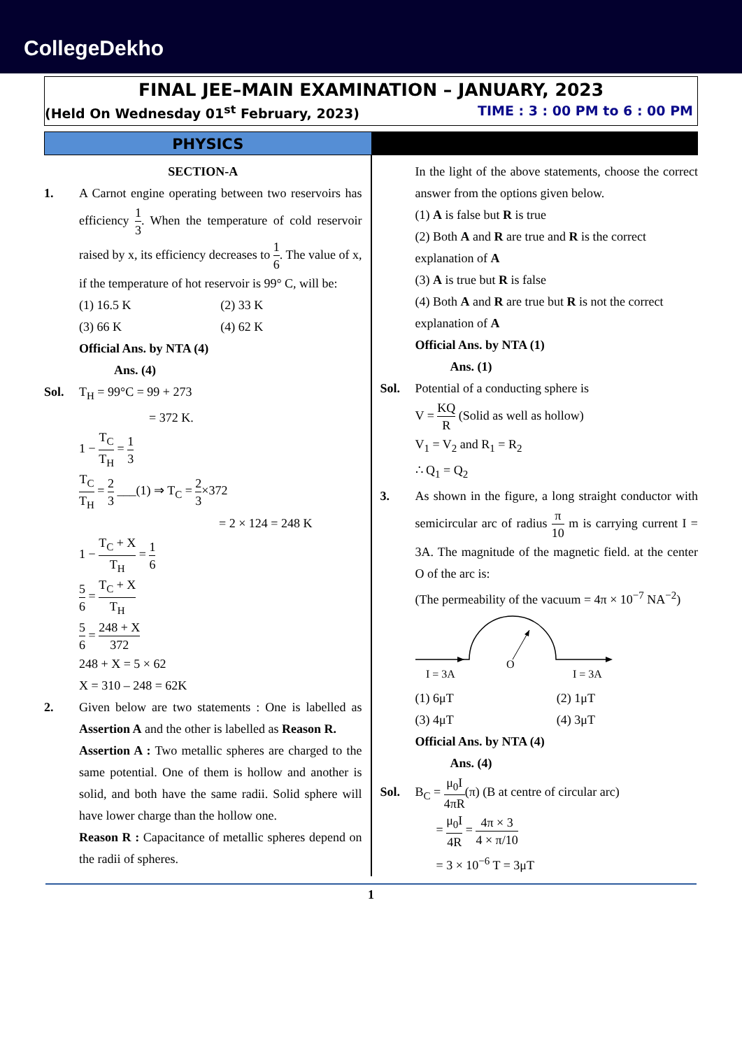CollegeDekho
FINAL JEE–MAIN EXAMINATION – JANUARY, 2023
(Held On Wednesday 01<sup>st</sup> February, 2023) TIME : 3 : 00 PM to 6 : 00 PM
PHYSICS
SECTION-A
1. A Carnot engine operating between two reservoirs has efficiency 1 3. When the temperature of cold reservoir raised by x, its efficiency decreases to 1 6. The value of x, if the temperature of hot reservoir is 99° C, will be:
(1) 16.5 K (2) 33 K
(3) 66 K (4) 62 K
Official Ans. by NTA (4)
Ans. (4)
Sol. T<sub>H</sub> = 99°C = 99 + 273
= 372 K.
1 − T<sub>C</sub> T<sub>H</sub> = 1 3
T<sub>C</sub> T<sub>H</sub> = 2 3 ___(1) ⇒ T<sub>C</sub> = 2 3×372
= 2 × 124 = 248 K
1 − T<sub>C</sub> + X T<sub>H</sub> = 1 6
5 6 = T<sub>C</sub> + X T<sub>H</sub>
5 6 = 248 + X 372
248 + X = 5 × 62
X = 310 – 248 = 62K
2. Given below are two statements : One is labelled as Assertion A and the other is labelled as Reason R.
Assertion A : Two metallic spheres are charged to the same potential. One of them is hollow and another is solid, and both have the same radii. Solid sphere will have lower charge than the hollow one.
Reason R : Capacitance of metallic spheres depend on the radii of spheres.
In the light of the above statements, choose the correct answer from the options given below.
(1) A is false but R is true
(2) Both A and R are true and R is the correct explanation of A
(3) A is true but R is false
(4) Both A and R are true but R is not the correct explanation of A
Official Ans. by NTA (1)
Ans. (1)
Sol. Potential of a conducting sphere is
V = KQ R (Solid as well as hollow)
V<sub>1</sub> = V<sub>2</sub> and R<sub>1</sub> = R<sub>2</sub>
∴ Q<sub>1</sub> = Q<sub>2</sub>
3. As shown in the figure, a long straight conductor with semicircular arc of radius π 10 m is carrying current I = 3A. The magnitude of the magnetic field. at the center O of the arc is:
(The permeability of the vacuum = 4π × 10<sup>−7</sup> NA<sup>−2</sup>)
O
I = 3A
I = 3A
(1) 6μT (2) 1μT
(3) 4μT (4) 3μT
Official Ans. by NTA (4)
Ans. (4)
Sol. B<sub>C</sub> = μ<sub>0</sub>I 4πR(π) (B at centre of circular arc)
= μ<sub>0</sub>I 4R = 4π × 3 4 × π/10
= 3 × 10<sup>−6</sup> T = 3μT
1